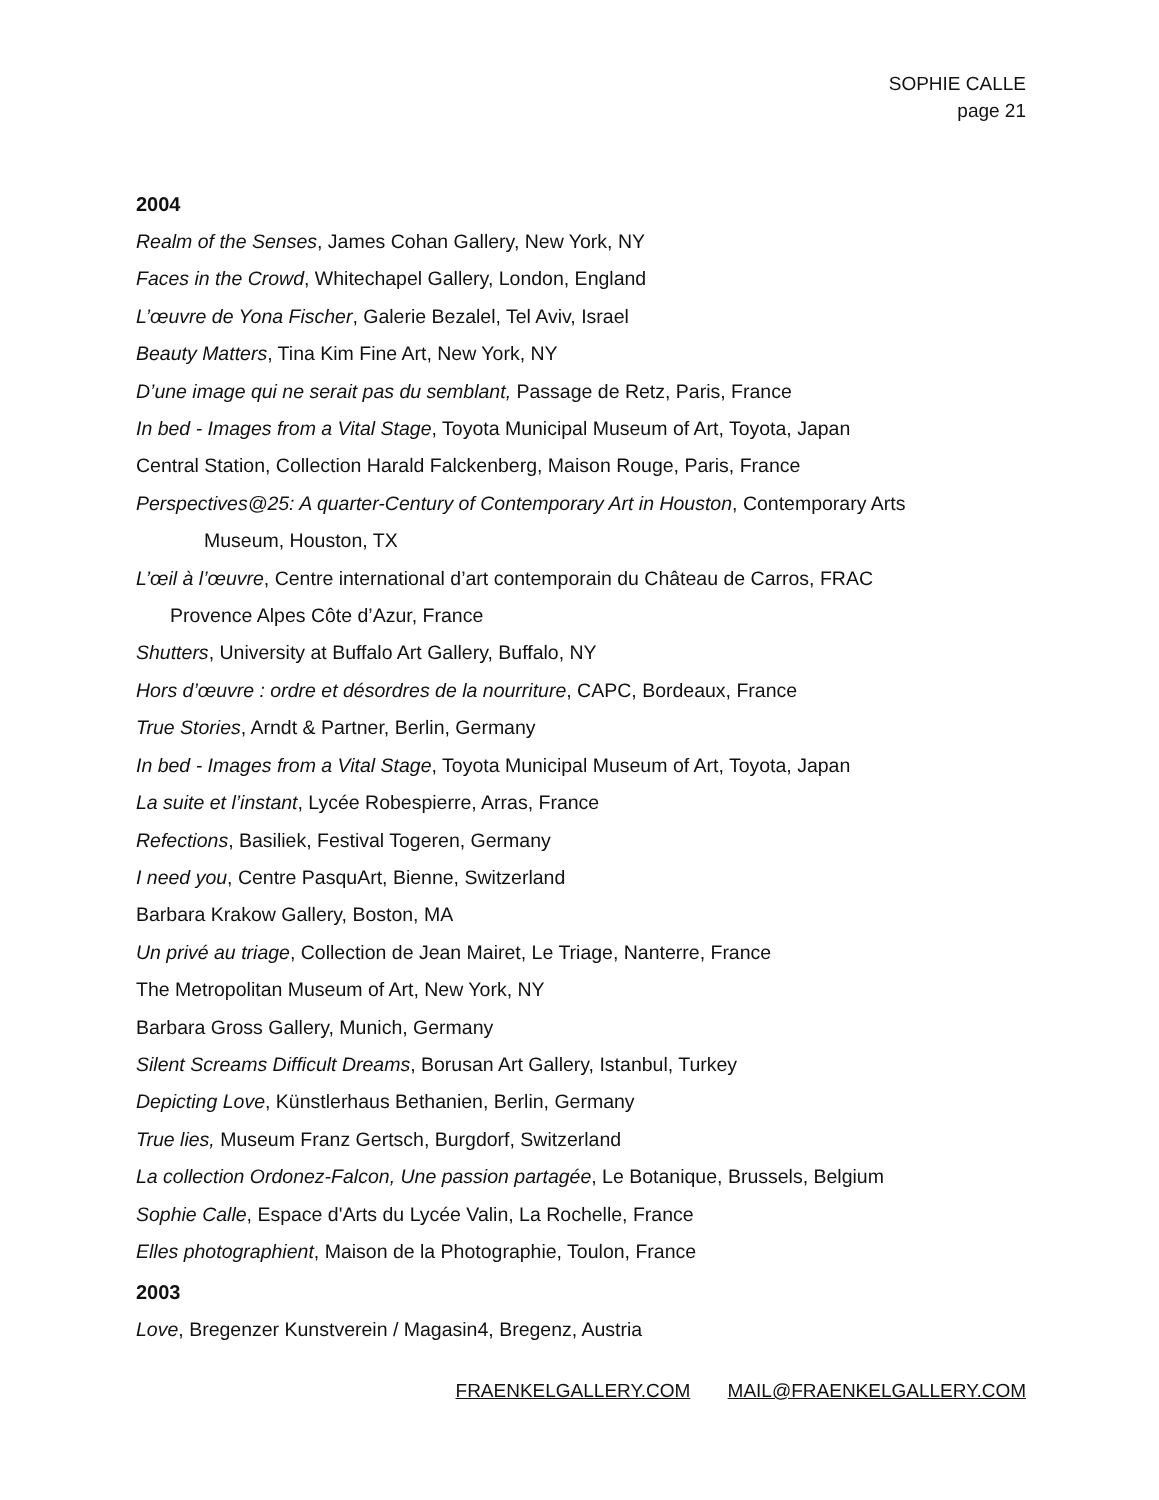SOPHIE CALLE
page 21
2004
Realm of the Senses, James Cohan Gallery, New York, NY
Faces in the Crowd, Whitechapel Gallery, London, England
L’œuvre de Yona Fischer, Galerie Bezalel, Tel Aviv, Israel
Beauty Matters, Tina Kim Fine Art, New York, NY
D’une image qui ne serait pas du semblant, Passage de Retz, Paris, France
In bed - Images from a Vital Stage, Toyota Municipal Museum of Art, Toyota, Japan
Central Station, Collection Harald Falckenberg, Maison Rouge, Paris, France
Perspectives@25: A quarter-Century of Contemporary Art in Houston, Contemporary Arts
Museum, Houston, TX
L’œil à l’œuvre, Centre international d’art contemporain du Château de Carros, FRAC
Provence Alpes Côte d’Azur, France
Shutters, University at Buffalo Art Gallery, Buffalo, NY
Hors d’œuvre : ordre et désordres de la nourriture, CAPC, Bordeaux, France
True Stories, Arndt & Partner, Berlin, Germany
In bed - Images from a Vital Stage, Toyota Municipal Museum of Art, Toyota, Japan
La suite et l’instant, Lycée Robespierre, Arras, France
Refections, Basiliek, Festival Togeren, Germany
I need you, Centre PasquArt, Bienne, Switzerland
Barbara Krakow Gallery, Boston, MA
Un privé au triage, Collection de Jean Mairet, Le Triage, Nanterre, France
The Metropolitan Museum of Art, New York, NY
Barbara Gross Gallery, Munich, Germany
Silent Screams Difficult Dreams, Borusan Art Gallery, Istanbul, Turkey
Depicting Love, Künstlerhaus Bethanien, Berlin, Germany
True lies, Museum Franz Gertsch, Burgdorf, Switzerland
La collection Ordonez-Falcon, Une passion partagée, Le Botanique, Brussels, Belgium
Sophie Calle, Espace d'Arts du Lycée Valin, La Rochelle, France
Elles photographient, Maison de la Photographie, Toulon, France
2003
Love, Bregenzer Kunstverein / Magasin4, Bregenz, Austria
FRAENKELGALLERY.COM MAIL@FRAENKELGALLERY.COM